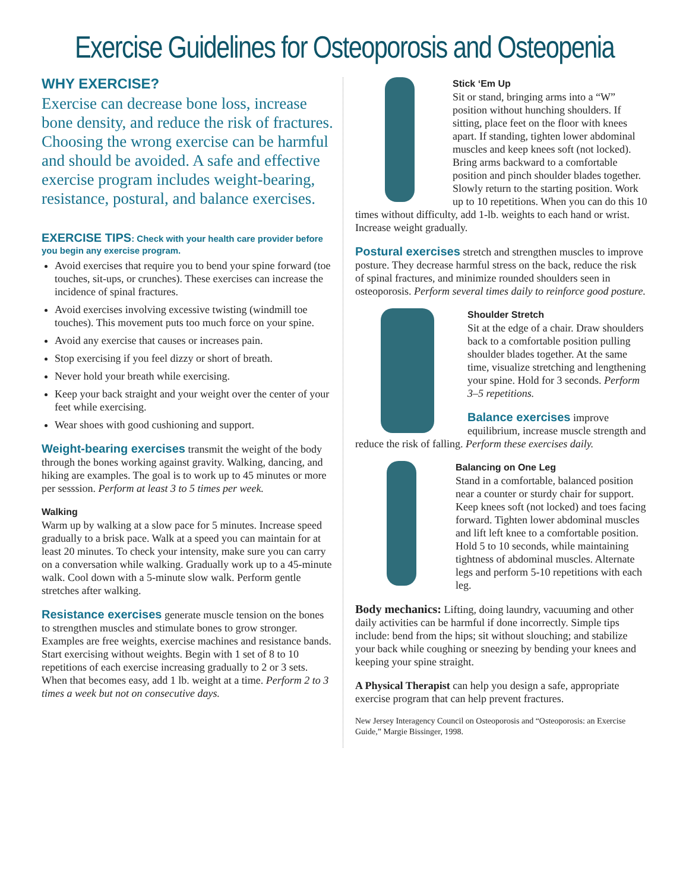Exercise Guidelines for Osteoporosis and Osteopenia
WHY EXERCISE?
Exercise can decrease bone loss, increase bone density, and reduce the risk of fractures. Choosing the wrong exercise can be harmful and should be avoided. A safe and effective exercise program includes weight-bearing, resistance, postural, and balance exercises.
EXERCISE TIPS: Check with your health care provider before you begin any exercise program.
Avoid exercises that require you to bend your spine forward (toe touches, sit-ups, or crunches). These exercises can increase the incidence of spinal fractures.
Avoid exercises involving excessive twisting (windmill toe touches). This movement puts too much force on your spine.
Avoid any exercise that causes or increases pain.
Stop exercising if you feel dizzy or short of breath.
Never hold your breath while exercising.
Keep your back straight and your weight over the center of your feet while exercising.
Wear shoes with good cushioning and support.
Weight-bearing exercises transmit the weight of the body through the bones working against gravity. Walking, dancing, and hiking are examples. The goal is to work up to 45 minutes or more per sesssion. Perform at least 3 to 5 times per week.
Walking
Warm up by walking at a slow pace for 5 minutes. Increase speed gradually to a brisk pace. Walk at a speed you can maintain for at least 20 minutes. To check your intensity, make sure you can carry on a conversation while walking. Gradually work up to a 45-minute walk. Cool down with a 5-minute slow walk. Perform gentle stretches after walking.
Resistance exercises generate muscle tension on the bones to strengthen muscles and stimulate bones to grow stronger. Examples are free weights, exercise machines and resistance bands. Start exercising without weights. Begin with 1 set of 8 to 10 repetitions of each exercise increasing gradually to 2 or 3 sets. When that becomes easy, add 1 lb. weight at a time. Perform 2 to 3 times a week but not on consecutive days.
Stick ‘Em Up
Sit or stand, bringing arms into a “W” position without hunching shoulders. If sitting, place feet on the floor with knees apart. If standing, tighten lower abdominal muscles and keep knees soft (not locked). Bring arms backward to a comfortable position and pinch shoulder blades together. Slowly return to the starting position. Work up to 10 repetitions. When you can do this 10 times without difficulty, add 1-lb. weights to each hand or wrist. Increase weight gradually.
Postural exercises stretch and strengthen muscles to improve posture. They decrease harmful stress on the back, reduce the risk of spinal fractures, and minimize rounded shoulders seen in osteoporosis. Perform several times daily to reinforce good posture.
Shoulder Stretch
Sit at the edge of a chair. Draw shoulders back to a comfortable position pulling shoulder blades together. At the same time, visualize stretching and lengthening your spine. Hold for 3 seconds. Perform 3–5 repetitions.
Balance exercises improve equilibrium, increase muscle strength and reduce the risk of falling. Perform these exercises daily.
Balancing on One Leg
Stand in a comfortable, balanced position near a counter or sturdy chair for support. Keep knees soft (not locked) and toes facing forward. Tighten lower abdominal muscles and lift left knee to a comfortable position. Hold 5 to 10 seconds, while maintaining tightness of abdominal muscles. Alternate legs and perform 5-10 repetitions with each leg.
Body mechanics: Lifting, doing laundry, vacuuming and other daily activities can be harmful if done incorrectly. Simple tips include: bend from the hips; sit without slouching; and stabilize your back while coughing or sneezing by bending your knees and keeping your spine straight.
A Physical Therapist can help you design a safe, appropriate exercise program that can help prevent fractures.
New Jersey Interagency Council on Osteoporosis and “Osteoporosis: an Exercise Guide,” Margie Bissinger, 1998.